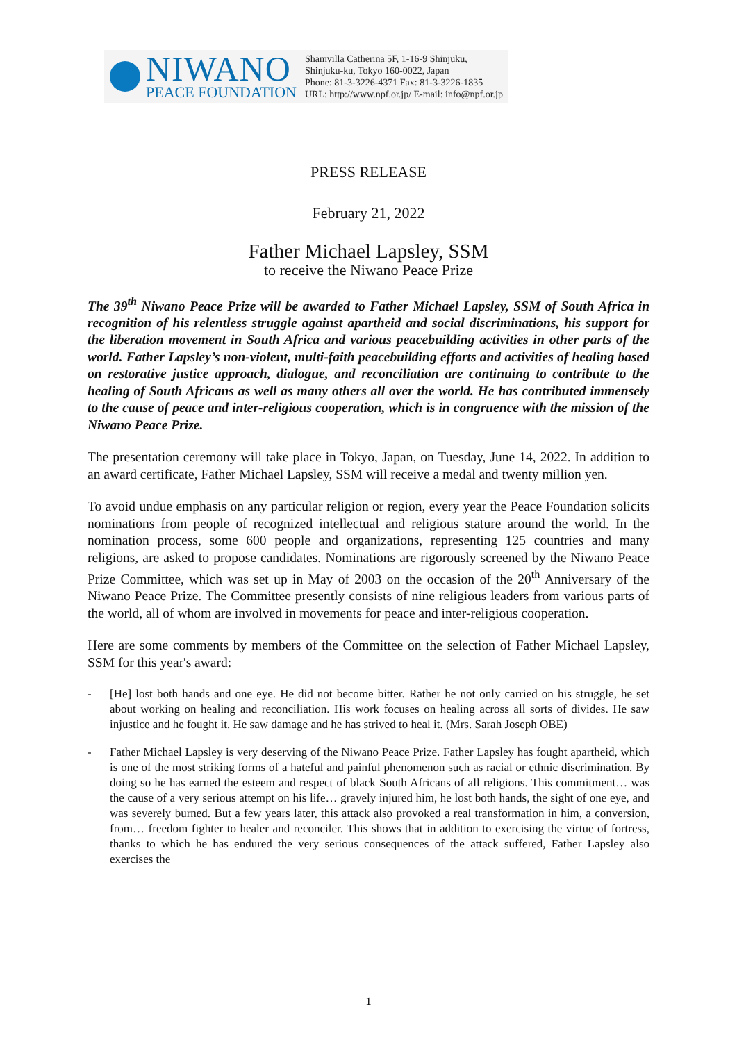NIWANO
PEACE FOUNDATION
Shamvilla Catherina 5F, 1-16-9 Shinjuku,
Shinjuku-ku, Tokyo 160-0022, Japan
Phone: 81-3-3226-4371 Fax: 81-3-3226-1835
URL: http://www.npf.or.jp/ E-mail: info@npf.or.jp
PRESS RELEASE
February 21, 2022
Father Michael Lapsley, SSM
to receive the Niwano Peace Prize
The 39<sup>th</sup> Niwano Peace Prize will be awarded to Father Michael Lapsley, SSM of South Africa in recognition of his relentless struggle against apartheid and social discriminations, his support for the liberation movement in South Africa and various peacebuilding activities in other parts of the world. Father Lapsley’s non-violent, multi-faith peacebuilding efforts and activities of healing based on restorative justice approach, dialogue, and reconciliation are continuing to contribute to the healing of South Africans as well as many others all over the world. He has contributed immensely to the cause of peace and inter-religious cooperation, which is in congruence with the mission of the Niwano Peace Prize.
The presentation ceremony will take place in Tokyo, Japan, on Tuesday, June 14, 2022. In addition to an award certificate, Father Michael Lapsley, SSM will receive a medal and twenty million yen.
To avoid undue emphasis on any particular religion or region, every year the Peace Foundation solicits nominations from people of recognized intellectual and religious stature around the world. In the nomination process, some 600 people and organizations, representing 125 countries and many religions, are asked to propose candidates. Nominations are rigorously screened by the Niwano Peace Prize Committee, which was set up in May of 2003 on the occasion of the 20<sup>th</sup> Anniversary of the Niwano Peace Prize. The Committee presently consists of nine religious leaders from various parts of the world, all of whom are involved in movements for peace and inter-religious cooperation.
Here are some comments by members of the Committee on the selection of Father Michael Lapsley, SSM for this year's award:
- [He] lost both hands and one eye. He did not become bitter. Rather he not only carried on his struggle, he set about working on healing and reconciliation. His work focuses on healing across all sorts of divides. He saw injustice and he fought it. He saw damage and he has strived to heal it. (Mrs. Sarah Joseph OBE)
- Father Michael Lapsley is very deserving of the Niwano Peace Prize. Father Lapsley has fought apartheid, which is one of the most striking forms of a hateful and painful phenomenon such as racial or ethnic discrimination. By doing so he has earned the esteem and respect of black South Africans of all religions. This commitment… was the cause of a very serious attempt on his life… gravely injured him, he lost both hands, the sight of one eye, and was severely burned. But a few years later, this attack also provoked a real transformation in him, a conversion, from… freedom fighter to healer and reconciler. This shows that in addition to exercising the virtue of fortress, thanks to which he has endured the very serious consequences of the attack suffered, Father Lapsley also exercises the
1